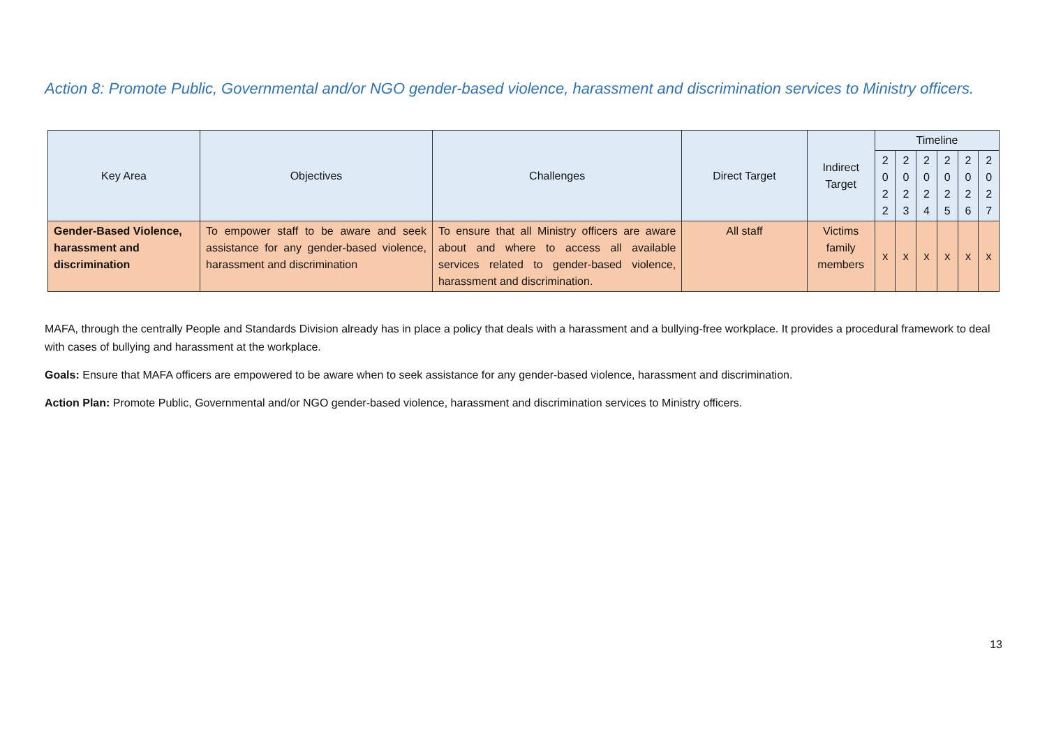Action 8: Promote Public, Governmental and/or NGO gender-based violence, harassment and discrimination services to Ministry officers.
| Key Area | Objectives | Challenges | Direct Target | Indirect Target | Timeline | | | | | |
| --- | --- | --- | --- | --- | --- | --- | --- | --- | --- | --- |
| | | | | | 2 0 2 2 | 2 0 2 3 | 2 0 2 4 | 2 0 2 5 | 2 0 2 6 | 2 0 2 7 |
| Gender-Based Violence, harassment and discrimination | To empower staff to be aware and seek assistance for any gender-based violence, harassment and discrimination | To ensure that all Ministry officers are aware about and where to access all available services related to gender-based violence, harassment and discrimination. | All staff | Victims family members | x | x | x | x | x | x |
MAFA, through the centrally People and Standards Division already has in place a policy that deals with a harassment and a bullying-free workplace. It provides a procedural framework to deal with cases of bullying and harassment at the workplace.
Goals: Ensure that MAFA officers are empowered to be aware when to seek assistance for any gender-based violence, harassment and discrimination.
Action Plan: Promote Public, Governmental and/or NGO gender-based violence, harassment and discrimination services to Ministry officers.
13